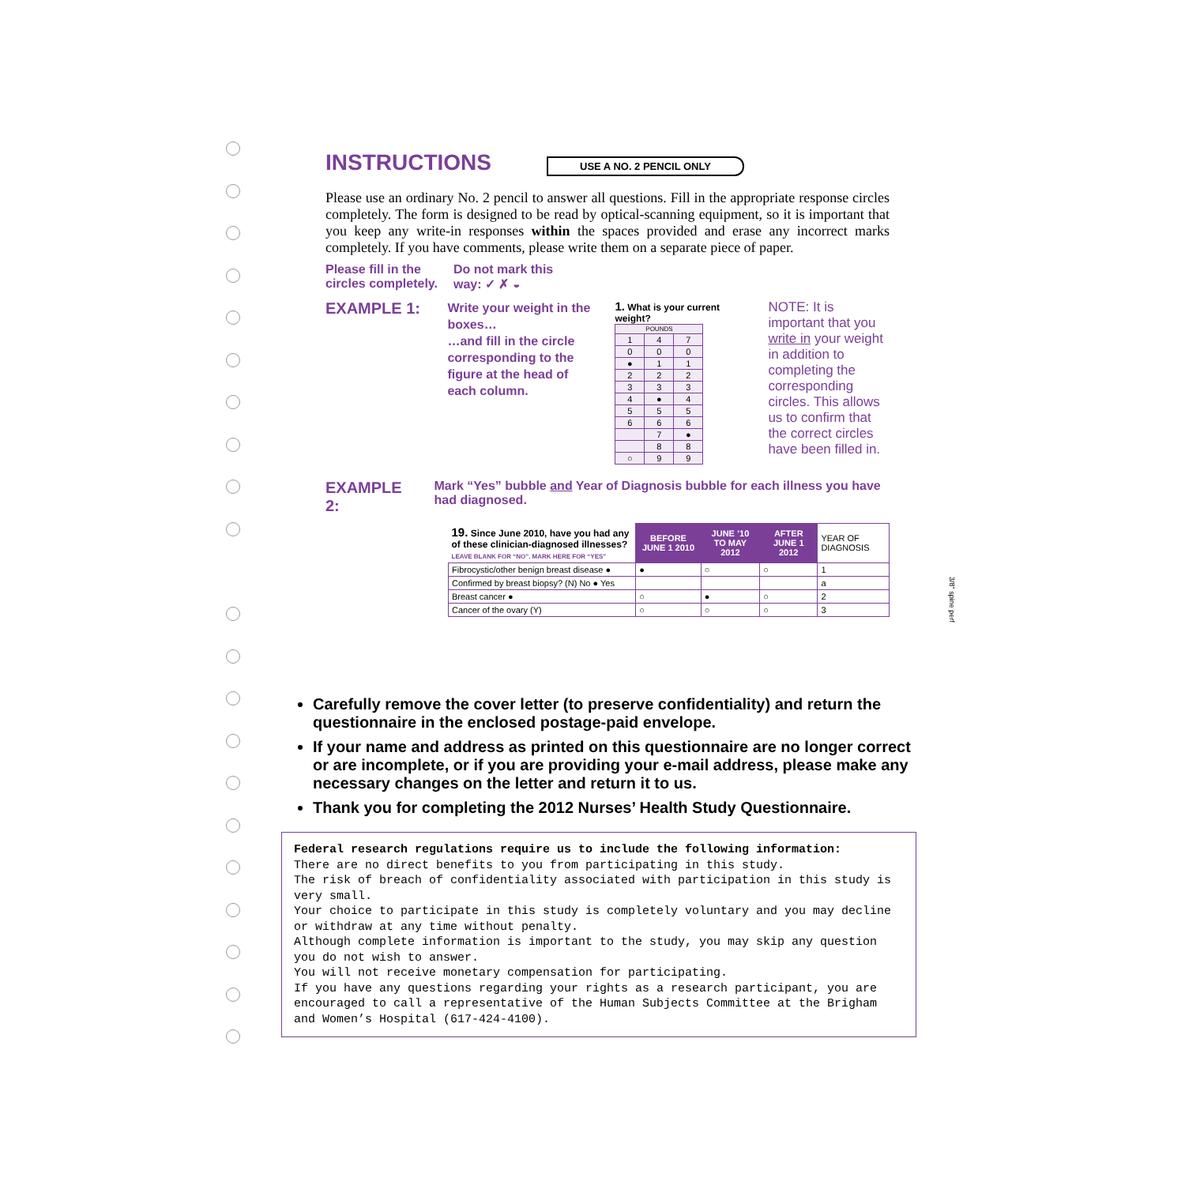INSTRUCTIONS
USE A NO. 2 PENCIL ONLY
Please use an ordinary No. 2 pencil to answer all questions. Fill in the appropriate response circles completely. The form is designed to be read by optical-scanning equipment, so it is important that you keep any write-in responses within the spaces provided and erase any incorrect marks completely. If you have comments, please write them on a separate piece of paper.
Please fill in the
circles completely.
Do not mark this
way: ✓ ✗ ◒
EXAMPLE 1:
Write your weight in the boxes…
…and fill in the circle corresponding to the figure at the head of each column.
1. What is your current weight?
| POUNDS | | |
| 1 | 4 | 7 |
| 0 | 0 | 0 |
| ● | 1 | 1 |
| 2 | 2 | 2 |
| 3 | 3 | 3 |
| 4 | ● | 4 |
| 5 | 5 | 5 |
| 6 | 6 | 6 |
| | 7 | ● |
| | 8 | 8 |
| ○ | 9 | 9 |
NOTE: It is important that you write in your weight in addition to completing the corresponding circles. This allows us to confirm that the correct circles have been filled in.
EXAMPLE 2:
Mark “Yes” bubble and Year of Diagnosis bubble for each illness you have had diagnosed.
| 19. Since June 2010, have you had any of these clinician-diagnosed illnesses? LEAVE BLANK FOR “NO”. MARK HERE FOR “YES” | BEFORE JUNE 1 2010 | JUNE ’10 TO MAY 2012 | AFTER JUNE 1 2012 | YEAR OF DIAGNOSIS |
| Fibrocystic/other benign breast disease ● | ● | ○ | ○ | 1 |
| Confirmed by breast biopsy? (N) No ● Yes | | | | a |
| Breast cancer ● | ○ | ● | ○ | 2 |
| Cancer of the ovary (Y) | ○ | ○ | ○ | 3 |
Carefully remove the cover letter (to preserve confidentiality) and return the questionnaire in the enclosed postage-paid envelope.
If your name and address as printed on this questionnaire are no longer correct or are incomplete, or if you are providing your e-mail address, please make any necessary changes on the letter and return it to us.
Thank you for completing the 2012 Nurses’ Health Study Questionnaire.
Federal research regulations require us to include the following information:
There are no direct benefits to you from participating in this study.
The risk of breach of confidentiality associated with participation in this study is very small.
Your choice to participate in this study is completely voluntary and you may decline or withdraw at any time without penalty.
Although complete information is important to the study, you may skip any question you do not wish to answer.
You will not receive monetary compensation for participating.
If you have any questions regarding your rights as a research participant, you are encouraged to call a representative of the Human Subjects Committee at the Brigham and Women’s Hospital (617-424-4100).
3/8" spine perf